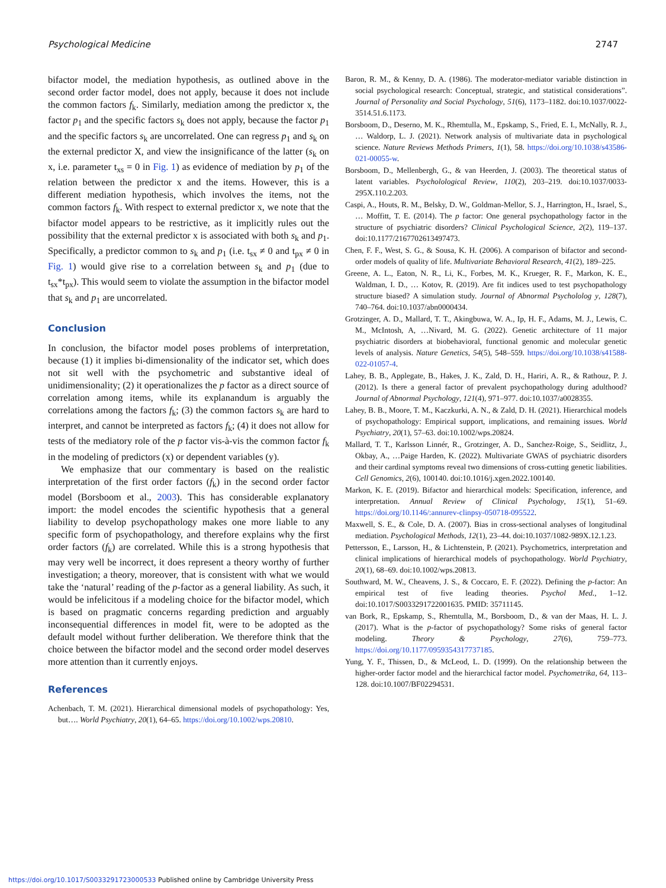Psychological Medicine 2747
bifactor model, the mediation hypothesis, as outlined above in the second order factor model, does not apply, because it does not include the common factors f<sub>k</sub>. Similarly, mediation among the predictor x, the factor p<sub>1</sub> and the specific factors s<sub>k</sub> does not apply, because the factor p<sub>1</sub> and the specific factors s<sub>k</sub> are uncorrelated. One can regress p<sub>1</sub> and s<sub>k</sub> on the external predictor X, and view the insignificance of the latter (s<sub>k</sub> on x, i.e. parameter t<sub>xs</sub> = 0 in Fig. 1) as evidence of mediation by p<sub>1</sub> of the relation between the predictor x and the items. However, this is a different mediation hypothesis, which involves the items, not the common factors f<sub>k</sub>. With respect to external predictor x, we note that the bifactor model appears to be restrictive, as it implicitly rules out the possibility that the external predictor x is associated with both s<sub>k</sub> and p<sub>1</sub>. Specifically, a predictor common to s<sub>k</sub> and p<sub>1</sub> (i.e. t<sub>sx</sub> ≠ 0 and t<sub>px</sub> ≠ 0 in Fig. 1) would give rise to a correlation between s<sub>k</sub> and p<sub>1</sub> (due to t<sub>sx</sub>*t<sub>px</sub>). This would seem to violate the assumption in the bifactor model that s<sub>k</sub> and p<sub>1</sub> are uncorrelated.
Conclusion
In conclusion, the bifactor model poses problems of interpretation, because (1) it implies bi-dimensionality of the indicator set, which does not sit well with the psychometric and substantive ideal of unidimensionality; (2) it operationalizes the p factor as a direct source of correlation among items, while its explanandum is arguably the correlations among the factors f<sub>k</sub>; (3) the common factors s<sub>k</sub> are hard to interpret, and cannot be interpreted as factors f<sub>k</sub>; (4) it does not allow for tests of the mediatory role of the p factor vis-à-vis the common factor f<sub>k</sub> in the modeling of predictors (x) or dependent variables (y).
We emphasize that our commentary is based on the realistic interpretation of the first order factors (f<sub>k</sub>) in the second order factor model (Borsboom et al., 2003). This has considerable explanatory import: the model encodes the scientific hypothesis that a general liability to develop psychopathology makes one more liable to any specific form of psychopathology, and therefore explains why the first order factors (f<sub>k</sub>) are correlated. While this is a strong hypothesis that may very well be incorrect, it does represent a theory worthy of further investigation; a theory, moreover, that is consistent with what we would take the ‘natural’ reading of the p-factor as a general liability. As such, it would be infelicitous if a modeling choice for the bifactor model, which is based on pragmatic concerns regarding prediction and arguably inconsequential differences in model fit, were to be adopted as the default model without further deliberation. We therefore think that the choice between the bifactor model and the second order model deserves more attention than it currently enjoys.
References
Achenbach, T. M. (2021). Hierarchical dimensional models of psychopathology: Yes, but…. World Psychiatry, 20(1), 64–65. https://doi.org/10.1002/wps.20810.
Baron, R. M., & Kenny, D. A. (1986). The moderator-mediator variable distinction in social psychological research: Conceptual, strategic, and statistical considerations”. Journal of Personality and Social Psychology, 51(6), 1173–1182. doi:10.1037/0022-3514.51.6.1173.
Borsboom, D., Deserno, M. K., Rhemtulla, M., Epskamp, S., Fried, E. I., McNally, R. J., … Waldorp, L. J. (2021). Network analysis of multivariate data in psychological science. Nature Reviews Methods Primers, 1(1), 58. https://doi.org/10.1038/s43586-021-00055-w.
Borsboom, D., Mellenbergh, G., & van Heerden, J. (2003). The theoretical status of latent variables. Psycholological Review, 110(2), 203–219. doi:10.1037/0033-295X.110.2.203.
Caspi, A., Houts, R. M., Belsky, D. W., Goldman-Mellor, S. J., Harrington, H., Israel, S., … Moffitt, T. E. (2014). The p factor: One general psychopathology factor in the structure of psychiatric disorders? Clinical Psychological Science, 2(2), 119–137. doi:10.1177/2167702613497473.
Chen, F. F., West, S. G., & Sousa, K. H. (2006). A comparison of bifactor and second-order models of quality of life. Multivariate Behavioral Research, 41(2), 189–225.
Greene, A. L., Eaton, N. R., Li, K., Forbes, M. K., Krueger, R. F., Markon, K. E., Waldman, I. D., … Kotov, R. (2019). Are fit indices used to test psychopathology structure biased? A simulation study. Journal of Abnormal Psychololog y, 128(7), 740–764. doi:10.1037/abn0000434.
Grotzinger, A. D., Mallard, T. T., Akingbuwa, W. A., Ip, H. F., Adams, M. J., Lewis, C. M., McIntosh, A, …Nivard, M. G. (2022). Genetic architecture of 11 major psychiatric disorders at biobehavioral, functional genomic and molecular genetic levels of analysis. Nature Genetics, 54(5), 548–559. https://doi.org/10.1038/s41588-022-01057-4.
Lahey, B. B., Applegate, B., Hakes, J. K., Zald, D. H., Hariri, A. R., & Rathouz, P. J. (2012). Is there a general factor of prevalent psychopathology during adulthood? Journal of Abnormal Psychology, 121(4), 971–977. doi:10.1037/a0028355.
Lahey, B. B., Moore, T. M., Kaczkurki, A. N., & Zald, D. H. (2021). Hierarchical models of psychopathology: Empirical support, implications, and remaining issues. World Psychiatry, 20(1), 57–63. doi:10.1002/wps.20824.
Mallard, T. T., Karlsson Linnér, R., Grotzinger, A. D., Sanchez-Roige, S., Seidlitz, J., Okbay, A., …Paige Harden, K. (2022). Multivariate GWAS of psychiatric disorders and their cardinal symptoms reveal two dimensions of cross-cutting genetic liabilities. Cell Genomics, 2(6), 100140. doi:10.1016/j.xgen.2022.100140.
Markon, K. E. (2019). Bifactor and hierarchical models: Specification, inference, and interpretation. Annual Review of Clinical Psychology, 15(1), 51–69. https://doi.org/10.1146/:annurev-clinpsy-050718-095522.
Maxwell, S. E., & Cole, D. A. (2007). Bias in cross-sectional analyses of longitudinal mediation. Psychological Methods, 12(1), 23–44. doi:10.1037/1082-989X.12.1.23.
Pettersson, E., Larsson, H., & Lichtenstein, P. (2021). Psychometrics, interpretation and clinical implications of hierarchical models of psychopathology. World Psychiatry, 20(1), 68–69. doi:10.1002/wps.20813.
Southward, M. W., Cheavens, J. S., & Coccaro, E. F. (2022). Defining the p-factor: An empirical test of five leading theories. Psychol Med., 1–12. doi:10.1017/S0033291722001635. PMID: 35711145.
van Bork, R., Epskamp, S., Rhemtulla, M., Borsboom, D., & van der Maas, H. L. J. (2017). What is the p-factor of psychopathology? Some risks of general factor modeling. Theory & Psychology, 27(6), 759–773. https://doi.org/10.1177/0959354317737185.
Yung, Y. F., Thissen, D., & McLeod, L. D. (1999). On the relationship between the higher-order factor model and the hierarchical factor model. Psychometrika, 64, 113–128. doi:10.1007/BF02294531.
https://doi.org/10.1017/S0033291723000533 Published online by Cambridge University Press